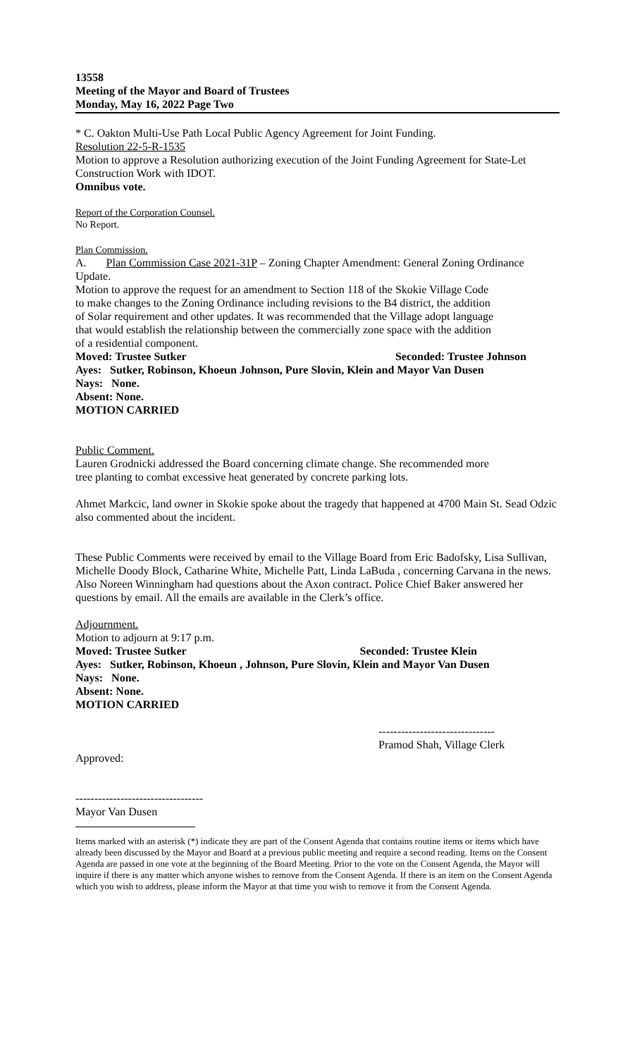13558
Meeting of the Mayor and Board of Trustees
Monday, May 16, 2022 Page Two
* C. Oakton Multi-Use Path Local Public Agency Agreement for Joint Funding.
Resolution 22-5-R-1535
Motion to approve a Resolution authorizing execution of the Joint Funding Agreement for State-Let Construction Work with IDOT.
Omnibus vote.
Report of the Corporation Counsel.
No Report.
Plan Commission.
A. Plan Commission Case 2021-31P – Zoning Chapter Amendment: General Zoning Ordinance Update.
Motion to approve the request for an amendment to Section 118 of the Skokie Village Code to make changes to the Zoning Ordinance including revisions to the B4 district, the addition of Solar requirement and other updates. It was recommended that the Village adopt language that would establish the relationship between the commercially zone space with the addition of a residential component.
Moved: Trustee Sutker Seconded: Trustee Johnson
Ayes: Sutker, Robinson, Khoeun Johnson, Pure Slovin, Klein and Mayor Van Dusen
Nays: None.
Absent: None.
MOTION CARRIED
Public Comment.
Lauren Grodnicki addressed the Board concerning climate change. She recommended more tree planting to combat excessive heat generated by concrete parking lots.
Ahmet Markcic, land owner in Skokie spoke about the tragedy that happened at 4700 Main St. Sead Odzic also commented about the incident.
These Public Comments were received by email to the Village Board from Eric Badofsky, Lisa Sullivan, Michelle Doody Block, Catharine White, Michelle Patt, Linda LaBuda , concerning Carvana in the news. Also Noreen Winningham had questions about the Axon contract. Police Chief Baker answered her questions by email. All the emails are available in the Clerk’s office.
Adjournment.
Motion to adjourn at 9:17 p.m.
Moved: Trustee Sutker Seconded: Trustee Klein
Ayes: Sutker, Robinson, Khoeun , Johnson, Pure Slovin, Klein and Mayor Van Dusen
Nays: None.
Absent: None.
MOTION CARRIED
-------------------------------
Pramod Shah, Village Clerk
Approved:
----------------------------------
Mayor Van Dusen
Items marked with an asterisk (*) indicate they are part of the Consent Agenda that contains routine items or items which have already been discussed by the Mayor and Board at a previous public meeting and require a second reading. Items on the Consent Agenda are passed in one vote at the beginning of the Board Meeting. Prior to the vote on the Consent Agenda, the Mayor will inquire if there is any matter which anyone wishes to remove from the Consent Agenda. If there is an item on the Consent Agenda which you wish to address, please inform the Mayor at that time you wish to remove it from the Consent Agenda.